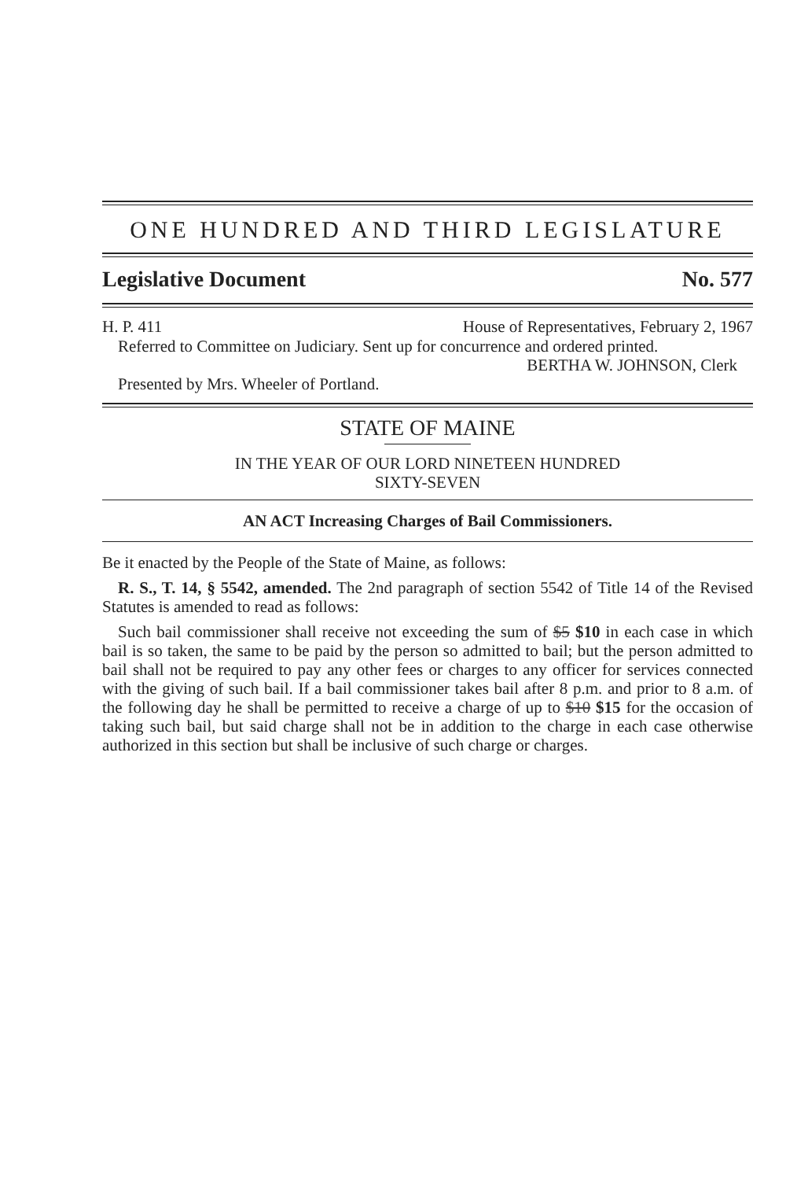ONE HUNDRED AND THIRD LEGISLATURE
Legislative Document No. 577
H. P. 411 House of Representatives, February 2, 1967
Referred to Committee on Judiciary. Sent up for concurrence and ordered printed.
BERTHA W. JOHNSON, Clerk
Presented by Mrs. Wheeler of Portland.
STATE OF MAINE
IN THE YEAR OF OUR LORD NINETEEN HUNDRED
SIXTY-SEVEN
AN ACT Increasing Charges of Bail Commissioners.
Be it enacted by the People of the State of Maine, as follows:
R. S., T. 14, § 5542, amended. The 2nd paragraph of section 5542 of Title 14 of the Revised Statutes is amended to read as follows:
Such bail commissioner shall receive not exceeding the sum of $5 $10 in each case in which bail is so taken, the same to be paid by the person so admitted to bail; but the person admitted to bail shall not be required to pay any other fees or charges to any officer for services connected with the giving of such bail. If a bail commissioner takes bail after 8 p.m. and prior to 8 a.m. of the following day he shall be permitted to receive a charge of up to $10 $15 for the occasion of taking such bail, but said charge shall not be in addition to the charge in each case otherwise authorized in this section but shall be inclusive of such charge or charges.